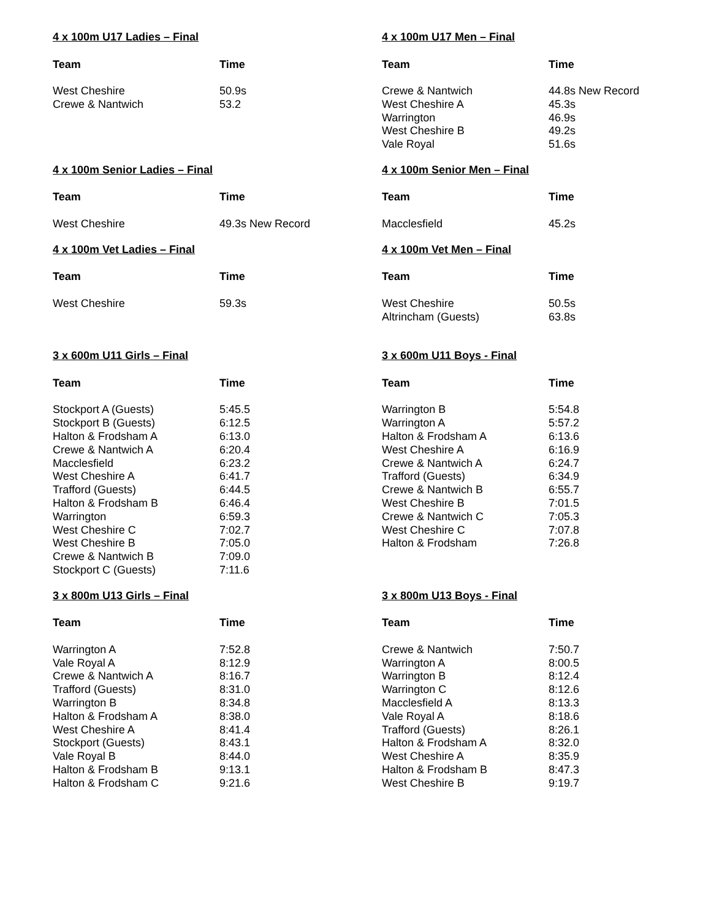4 x 100m U17 Ladies – Final
| Team | Time |
| --- | --- |
| West Cheshire | 50.9s |
| Crewe & Nantwich | 53.2 |
4 x 100m U17 Men – Final
| Team | Time |
| --- | --- |
| Crewe & Nantwich | 44.8s New Record |
| West Cheshire A | 45.3s |
| Warrington | 46.9s |
| West Cheshire B | 49.2s |
| Vale Royal | 51.6s |
4 x 100m Senior Ladies – Final
| Team | Time |
| --- | --- |
| West Cheshire | 49.3s New Record |
4 x 100m Senior Men – Final
| Team | Time |
| --- | --- |
| Macclesfield | 45.2s |
4 x 100m Vet Ladies – Final
| Team | Time |
| --- | --- |
| West Cheshire | 59.3s |
4 x 100m Vet Men – Final
| Team | Time |
| --- | --- |
| West Cheshire | 50.5s |
| Altrincham (Guests) | 63.8s |
3 x 600m U11 Girls – Final
| Team | Time |
| --- | --- |
| Stockport A (Guests) | 5:45.5 |
| Stockport B (Guests) | 6:12.5 |
| Halton & Frodsham A | 6:13.0 |
| Crewe & Nantwich A | 6:20.4 |
| Macclesfield | 6:23.2 |
| West Cheshire A | 6:41.7 |
| Trafford (Guests) | 6:44.5 |
| Halton & Frodsham B | 6:46.4 |
| Warrington | 6:59.3 |
| West Cheshire C | 7:02.7 |
| West Cheshire B | 7:05.0 |
| Crewe & Nantwich B | 7:09.0 |
| Stockport C (Guests) | 7:11.6 |
3 x 600m U11 Boys - Final
| Team | Time |
| --- | --- |
| Warrington B | 5:54.8 |
| Warrington A | 5:57.2 |
| Halton & Frodsham A | 6:13.6 |
| West Cheshire A | 6:16.9 |
| Crewe & Nantwich A | 6:24.7 |
| Trafford (Guests) | 6:34.9 |
| Crewe & Nantwich B | 6:55.7 |
| West Cheshire B | 7:01.5 |
| Crewe & Nantwich C | 7:05.3 |
| West Cheshire C | 7:07.8 |
| Halton & Frodsham | 7:26.8 |
3 x 800m U13 Girls – Final
| Team | Time |
| --- | --- |
| Warrington A | 7:52.8 |
| Vale Royal A | 8:12.9 |
| Crewe & Nantwich A | 8:16.7 |
| Trafford (Guests) | 8:31.0 |
| Warrington B | 8:34.8 |
| Halton & Frodsham A | 8:38.0 |
| West Cheshire A | 8:41.4 |
| Stockport (Guests) | 8:43.1 |
| Vale Royal B | 8:44.0 |
| Halton & Frodsham B | 9:13.1 |
| Halton & Frodsham C | 9:21.6 |
3 x 800m U13 Boys - Final
| Team | Time |
| --- | --- |
| Crewe & Nantwich | 7:50.7 |
| Warrington A | 8:00.5 |
| Warrington B | 8:12.4 |
| Warrington C | 8:12.6 |
| Macclesfield A | 8:13.3 |
| Vale Royal A | 8:18.6 |
| Trafford (Guests) | 8:26.1 |
| Halton & Frodsham A | 8:32.0 |
| West Cheshire A | 8:35.9 |
| Halton & Frodsham B | 8:47.3 |
| West Cheshire B | 9:19.7 |